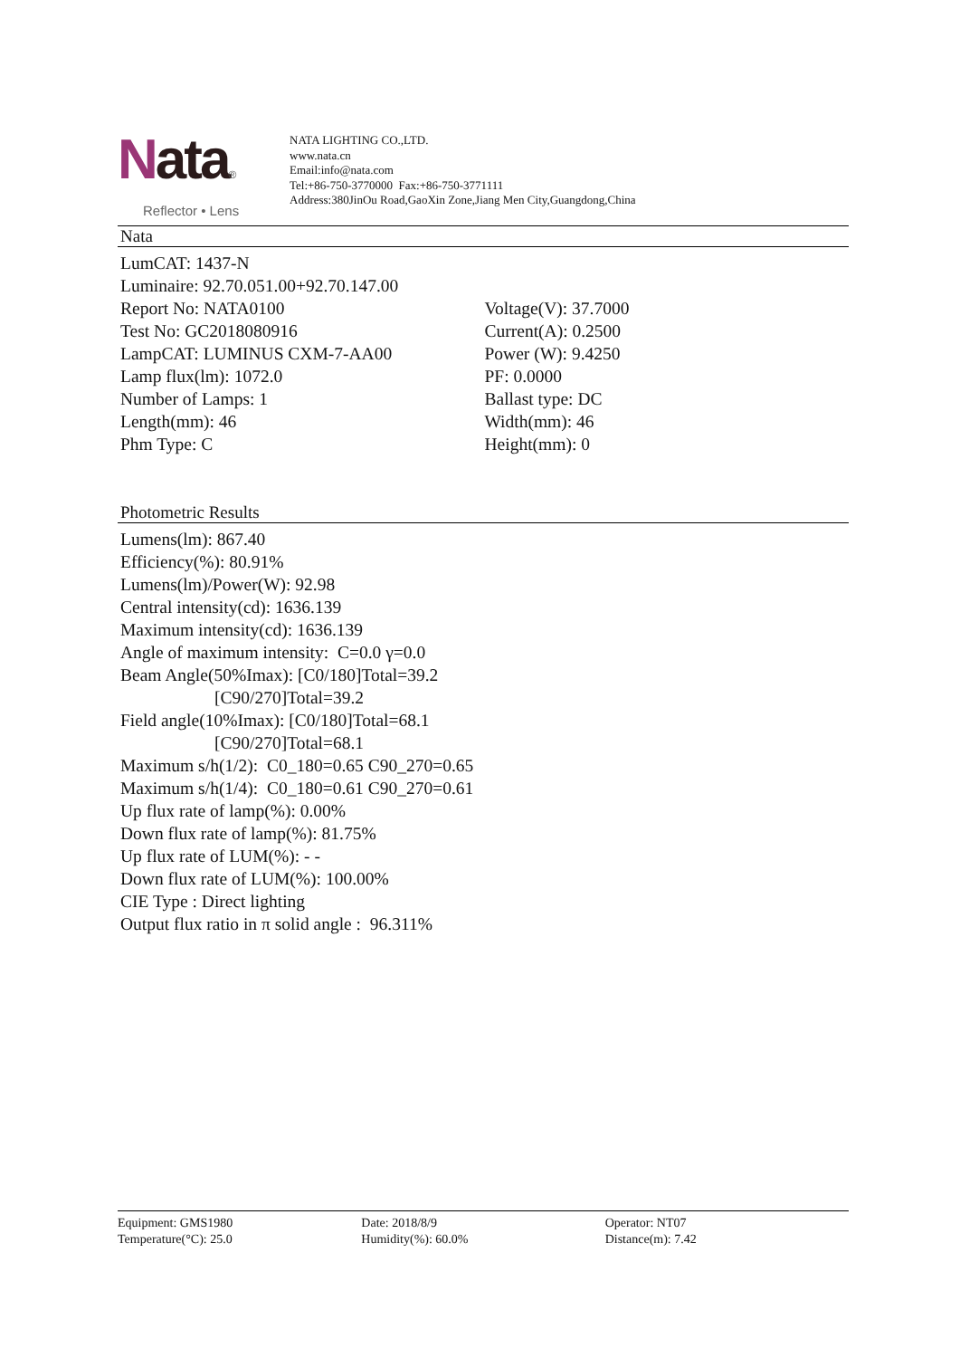Nata®
Reflector • Lens
NATA LIGHTING CO.,LTD.
www.nata.cn
Email:info@nata.com
Tel:+86-750-3770000 Fax:+86-750-3771111
Address:380JinOu Road,GaoXin Zone,Jiang Men City,Guangdong,China
Nata
LumCAT: 1437-N
Luminaire: 92.70.051.00+92.70.147.00
Report No: NATA0100 Voltage(V): 37.7000
Test No: GC2018080916 Current(A): 0.2500
LampCAT: LUMINUS CXM-7-AA00 Power (W): 9.4250
Lamp flux(lm): 1072.0 PF: 0.0000
Number of Lamps: 1 Ballast type: DC
Length(mm): 46 Width(mm): 46
Phm Type: C Height(mm): 0
Photometric Results
Lumens(lm): 867.40
Efficiency(%): 80.91%
Lumens(lm)/Power(W): 92.98
Central intensity(cd): 1636.139
Maximum intensity(cd): 1636.139
Angle of maximum intensity: C=0.0 γ=0.0
Beam Angle(50%Imax): [C0/180]Total=39.2
[C90/270]Total=39.2
Field angle(10%Imax): [C0/180]Total=68.1
[C90/270]Total=68.1
Maximum s/h(1/2): C0_180=0.65 C90_270=0.65
Maximum s/h(1/4): C0_180=0.61 C90_270=0.61
Up flux rate of lamp(%): 0.00%
Down flux rate of lamp(%): 81.75%
Up flux rate of LUM(%): - -
Down flux rate of LUM(%): 100.00%
CIE Type : Direct lighting
Output flux ratio in π solid angle : 96.311%
Equipment: GMS1980
Temperature(°C): 25.0
Date: 2018/8/9
Humidity(%): 60.0%
Operator: NT07
Distance(m): 7.42